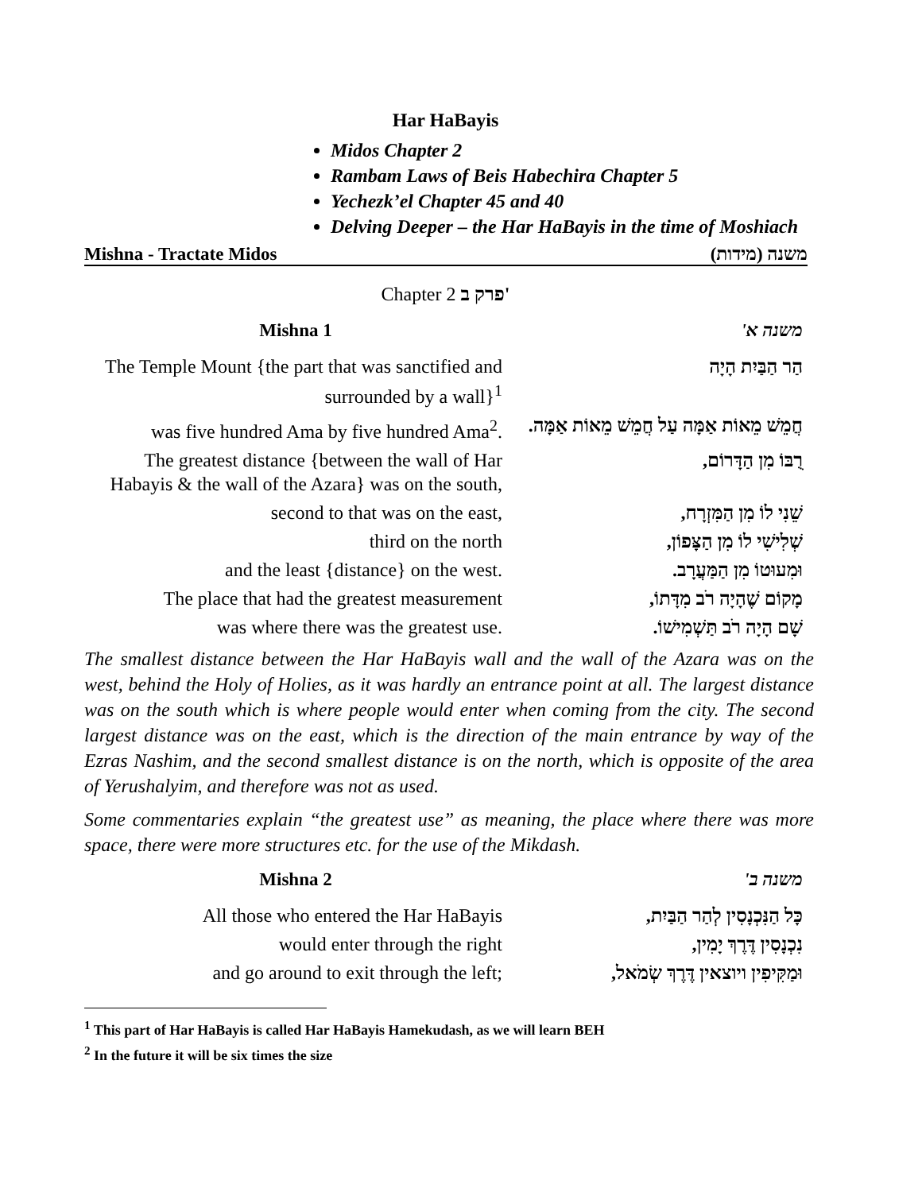Har HaBayis
Midos Chapter 2
Rambam Laws of Beis Habechira Chapter 5
Yechezk’el Chapter 45 and 40
Delving Deeper – the Har HaBayis in the time of Moshiach
Mishna - Tractate Midos משנה (מידות)
Chapter 2 פרק ב'
| Mishna 1 | משנה א' |
| The Temple Mount {the part that was sanctified and surrounded by a wall}<sup>1</sup> | הַר הַבַּיִת הָיָה |
| was five hundred Ama by five hundred Ama<sup>2</sup>. | חֲמֵשׁ מֵאוֹת אַמָּה עַל חֲמֵשׁ מֵאוֹת אַמָּה. |
| The greatest distance {between the wall of Har Habayis & the wall of the Azara} was on the south, | רֻבּוֹ מִן הַדָּרוֹם, |
| second to that was on the east, | שֵׁנִי לוֹ מִן הַמִּזְרָח, |
| third on the north | שְׁלִישִׁי לוֹ מִן הַצָּפוֹן, |
| and the least {distance} on the west. | וּמִעוּטוֹ מִן הַמַּעֲרָב. |
| The place that had the greatest measurement | מָקוֹם שֶׁהָיָה רֹב מִדָּתוֹ, |
| was where there was the greatest use. | שָׁם הָיָה רֹב תַּשְׁמִישׁוֹ. |
The smallest distance between the Har HaBayis wall and the wall of the Azara was on the west, behind the Holy of Holies, as it was hardly an entrance point at all. The largest distance was on the south which is where people would enter when coming from the city. The second largest distance was on the east, which is the direction of the main entrance by way of the Ezras Nashim, and the second smallest distance is on the north, which is opposite of the area of Yerushalyim, and therefore was not as used.
Some commentaries explain “the greatest use” as meaning, the place where there was more space, there were more structures etc. for the use of the Mikdash.
| Mishna 2 | משנה ב' |
| All those who entered the Har HaBayis | כָּל הַנִּכְנָסִין לְהַר הַבַּיִת, |
| would enter through the right | נִכְנָסִין דֶּרֶךְ יָמִין, |
| and go around to exit through the left; | וּמַקִּיפִין ויוצאין דֶּרֶךְ שְׂמֹאל, |
<sup>1</sup> This part of Har HaBayis is called Har HaBayis Hamekudash, as we will learn BEH
<sup>2</sup> In the future it will be six times the size